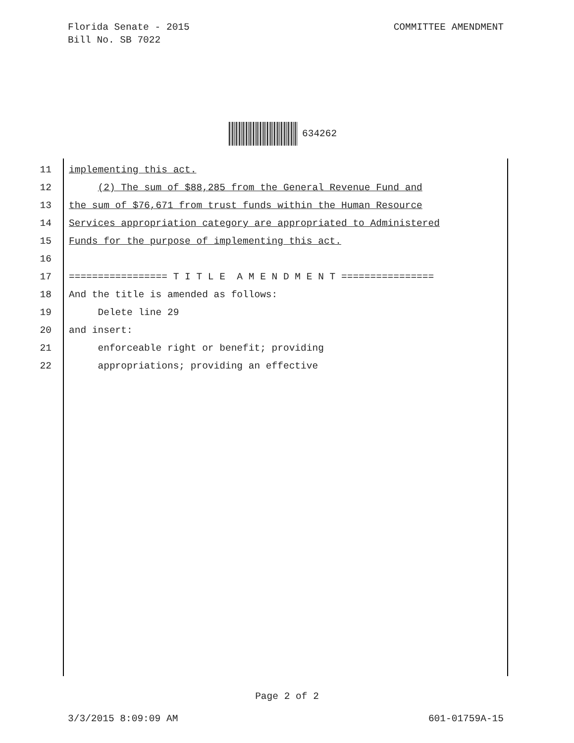Florida Senate - 2015
Bill No. SB 7022
COMMITTEE AMENDMENT
634262
11 implementing this act.
12 (2) The sum of $88,285 from the General Revenue Fund and
13 the sum of $76,671 from trust funds within the Human Resource
14 Services appropriation category are appropriated to Administered
15 Funds for the purpose of implementing this act.
16
17 ================= T I T L E A M E N D M E N T ================
18 And the title is amended as follows:
19 Delete line 29
20 and insert:
21 enforceable right or benefit; providing
22 appropriations; providing an effective
Page 2 of 2
3/3/2015 8:09:09 AM 601-01759A-15